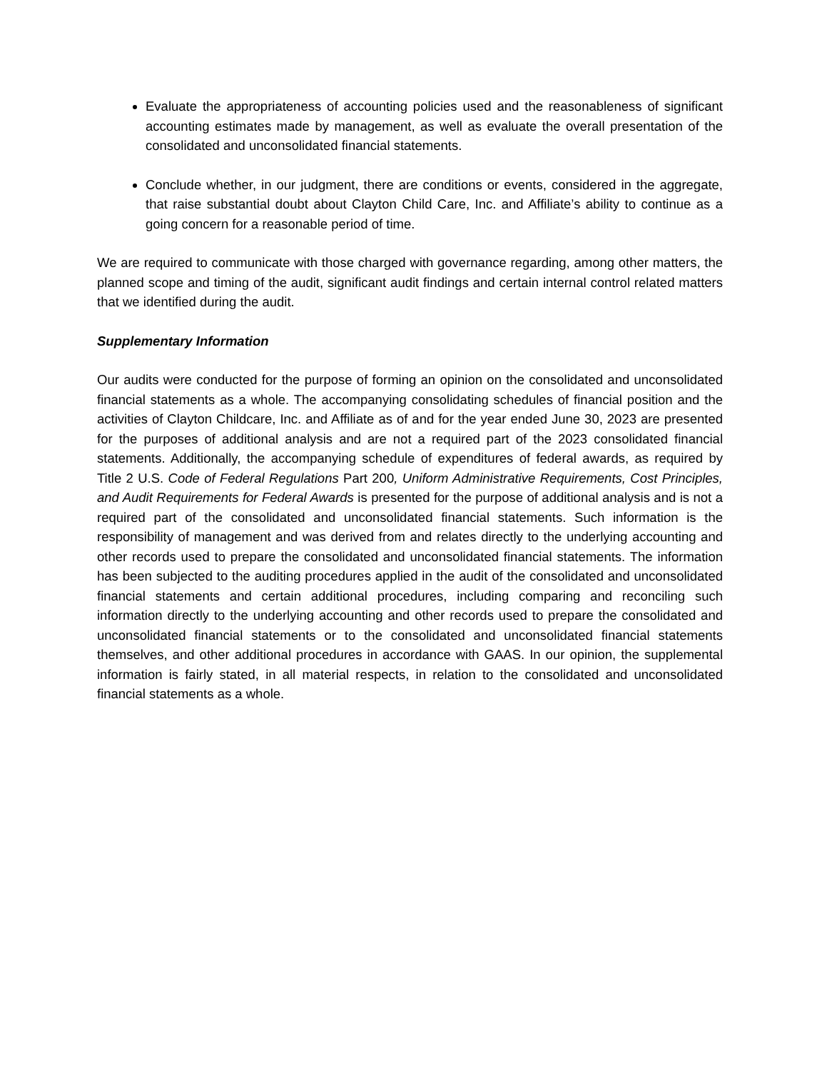Evaluate the appropriateness of accounting policies used and the reasonableness of significant accounting estimates made by management, as well as evaluate the overall presentation of the consolidated and unconsolidated financial statements.
Conclude whether, in our judgment, there are conditions or events, considered in the aggregate, that raise substantial doubt about Clayton Child Care, Inc. and Affiliate’s ability to continue as a going concern for a reasonable period of time.
We are required to communicate with those charged with governance regarding, among other matters, the planned scope and timing of the audit, significant audit findings and certain internal control related matters that we identified during the audit.
Supplementary Information
Our audits were conducted for the purpose of forming an opinion on the consolidated and unconsolidated financial statements as a whole. The accompanying consolidating schedules of financial position and the activities of Clayton Childcare, Inc. and Affiliate as of and for the year ended June 30, 2023 are presented for the purposes of additional analysis and are not a required part of the 2023 consolidated financial statements. Additionally, the accompanying schedule of expenditures of federal awards, as required by Title 2 U.S. Code of Federal Regulations Part 200, Uniform Administrative Requirements, Cost Principles, and Audit Requirements for Federal Awards is presented for the purpose of additional analysis and is not a required part of the consolidated and unconsolidated financial statements. Such information is the responsibility of management and was derived from and relates directly to the underlying accounting and other records used to prepare the consolidated and unconsolidated financial statements. The information has been subjected to the auditing procedures applied in the audit of the consolidated and unconsolidated financial statements and certain additional procedures, including comparing and reconciling such information directly to the underlying accounting and other records used to prepare the consolidated and unconsolidated financial statements or to the consolidated and unconsolidated financial statements themselves, and other additional procedures in accordance with GAAS. In our opinion, the supplemental information is fairly stated, in all material respects, in relation to the consolidated and unconsolidated financial statements as a whole.